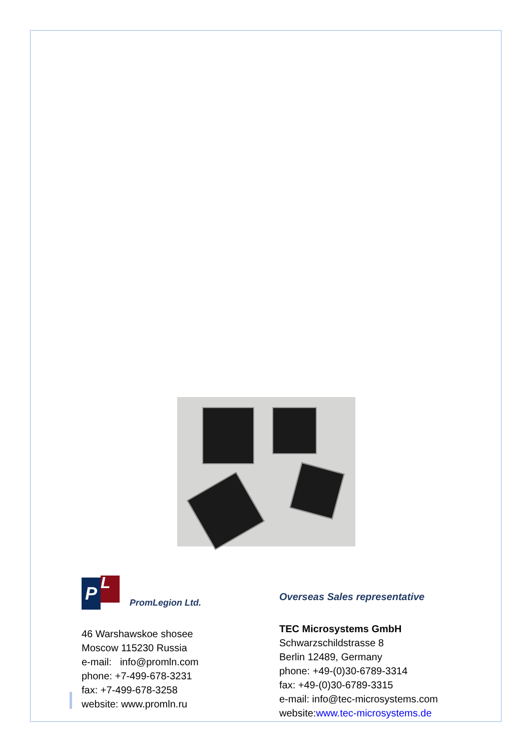P
L
PromLegion Ltd.
46 Warshawskoe shosee
Moscow 115230 Russia
e-mail: info@promln.com
phone: +7-499-678-3231
fax: +7-499-678-3258
website: www.promln.ru
Overseas Sales representative
TEC Microsystems GmbH
Schwarzschildstrasse 8
Berlin 12489, Germany
phone: +49-(0)30-6789-3314
fax: +49-(0)30-6789-3315
e-mail: info@tec-microsystems.com
website:www.tec-microsystems.de